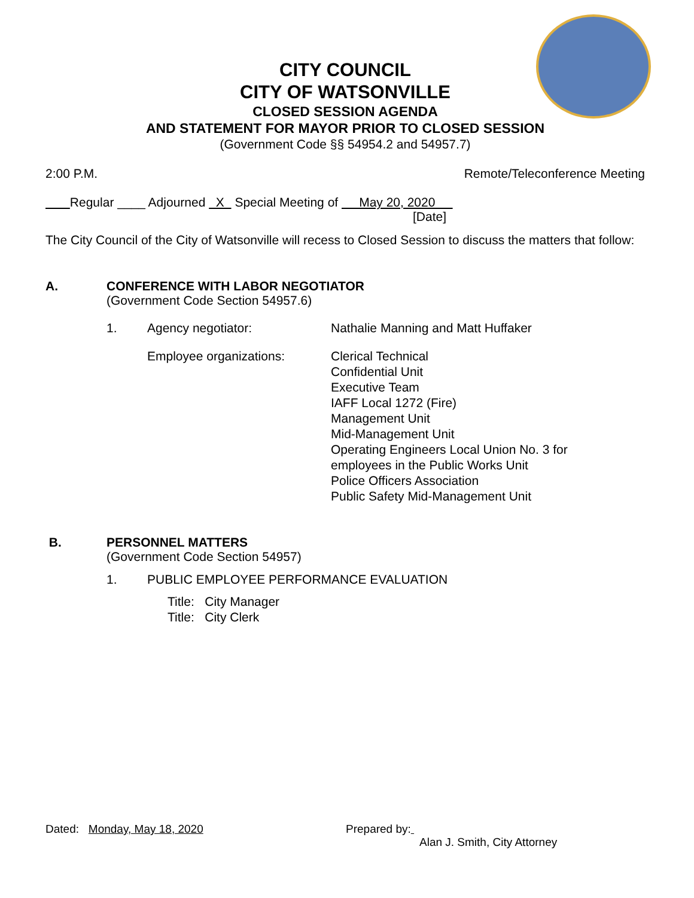CITY COUNCIL
CITY OF WATSONVILLE
CLOSED SESSION AGENDA
AND STATEMENT FOR MAYOR PRIOR TO CLOSED SESSION
(Government Code §§ 54954.2 and 54957.7)
2:00 P.M. Remote/Teleconference Meeting
Regular ____ Adjourned X Special Meeting of May 20, 2020
[Date]
The City Council of the City of Watsonville will recess to Closed Session to discuss the matters that follow:
A. CONFERENCE WITH LABOR NEGOTIATOR
(Government Code Section 54957.6)
1. Agency negotiator: Nathalie Manning and Matt Huffaker
Employee organizations: Clerical Technical
Confidential Unit
Executive Team
IAFF Local 1272 (Fire)
Management Unit
Mid-Management Unit
Operating Engineers Local Union No. 3 for
employees in the Public Works Unit
Police Officers Association
Public Safety Mid-Management Unit
B. PERSONNEL MATTERS
(Government Code Section 54957)
1. PUBLIC EMPLOYEE PERFORMANCE EVALUATION
Title: City Manager
Title: City Clerk
Dated: Monday, May 18, 2020 Prepared by:
Alan J. Smith, City Attorney